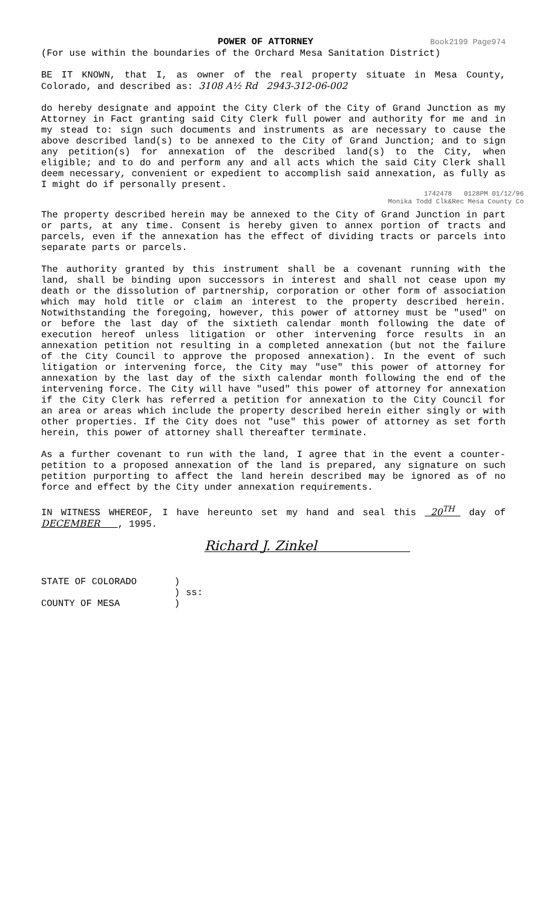POWER OF ATTORNEY Book2199 Page974
(For use within the boundaries of the Orchard Mesa Sanitation District)
BE IT KNOWN, that I, as owner of the real property situate in Mesa County, Colorado, and described as: 3108 A½ Rd 2943-312-06-002
do hereby designate and appoint the City Clerk of the City of Grand Junction as my Attorney in Fact granting said City Clerk full power and authority for me and in my stead to: sign such documents and instruments as are necessary to cause the above described land(s) to be annexed to the City of Grand Junction; and to sign any petition(s) for annexation of the described land(s) to the City, when eligible; and to do and perform any and all acts which the said City Clerk shall deem necessary, convenient or expedient to accomplish said annexation, as fully as I might do if personally present.
1742478 0128PM 01/12/96
Monika Todd Clk&Rec Mesa County Co
The property described herein may be annexed to the City of Grand Junction in part or parts, at any time. Consent is hereby given to annex portion of tracts and parcels, even if the annexation has the effect of dividing tracts or parcels into separate parts or parcels.
The authority granted by this instrument shall be a covenant running with the land, shall be binding upon successors in interest and shall not cease upon my death or the dissolution of partnership, corporation or other form of association which may hold title or claim an interest to the property described herein. Notwithstanding the foregoing, however, this power of attorney must be "used" on or before the last day of the sixtieth calendar month following the date of execution hereof unless litigation or other intervening force results in an annexation petition not resulting in a completed annexation (but not the failure of the City Council to approve the proposed annexation). In the event of such litigation or intervening force, the City may "use" this power of attorney for annexation by the last day of the sixth calendar month following the end of the intervening force. The City will have "used" this power of attorney for annexation if the City Clerk has referred a petition for annexation to the City Council for an area or areas which include the property described herein either singly or with other properties. If the City does not "use" this power of attorney as set forth herein, this power of attorney shall thereafter terminate.
As a further covenant to run with the land, I agree that in the event a counter-petition to a proposed annexation of the land is prepared, any signature on such petition purporting to affect the land herein described may be ignored as of no force and effect by the City under annexation requirements.
IN WITNESS WHEREOF, I have hereunto set my hand and seal this 20<sup>TH</sup> day of DECEMBER , 1995.
Richard J. Zinkel
| STATE OF COLORADO | ) | |
| | ) | ss: |
| COUNTY OF MESA | ) | |